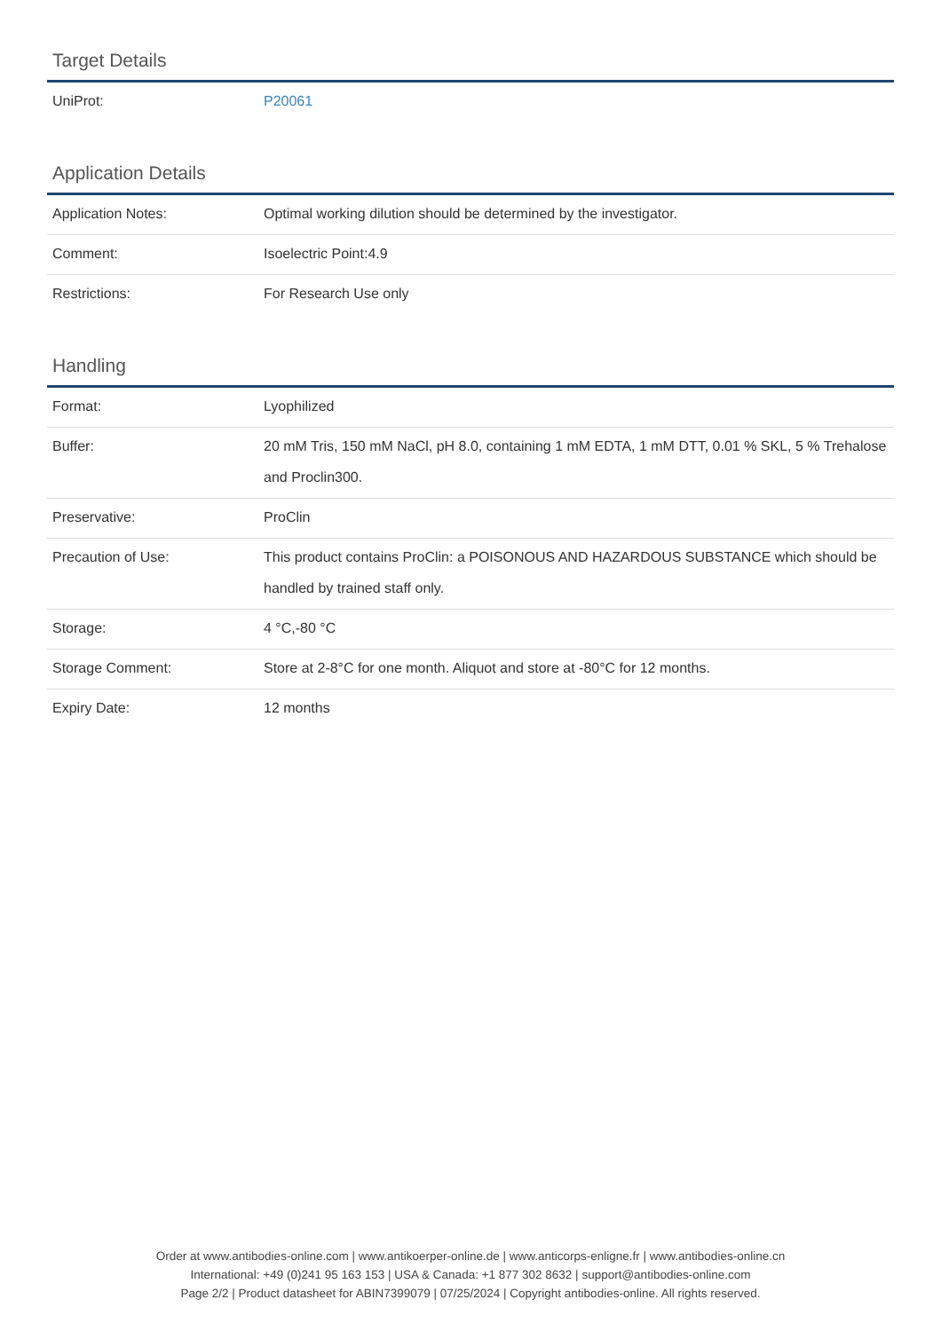Target Details
| UniProt: | P20061 |
Application Details
| Application Notes: | Optimal working dilution should be determined by the investigator. |
| Comment: | Isoelectric Point:4.9 |
| Restrictions: | For Research Use only |
Handling
| Format: | Lyophilized |
| Buffer: | 20 mM Tris, 150 mM NaCl, pH 8.0, containing 1 mM EDTA, 1 mM DTT, 0.01 % SKL, 5 % Trehalose and Proclin300. |
| Preservative: | ProClin |
| Precaution of Use: | This product contains ProClin: a POISONOUS AND HAZARDOUS SUBSTANCE which should be handled by trained staff only. |
| Storage: | 4 °C,-80 °C |
| Storage Comment: | Store at 2-8°C for one month. Aliquot and store at -80°C for 12 months. |
| Expiry Date: | 12 months |
Order at www.antibodies-online.com | www.antikoerper-online.de | www.anticorps-enligne.fr | www.antibodies-online.cn
International: +49 (0)241 95 163 153 | USA & Canada: +1 877 302 8632 | support@antibodies-online.com
Page 2/2 | Product datasheet for ABIN7399079 | 07/25/2024 | Copyright antibodies-online. All rights reserved.